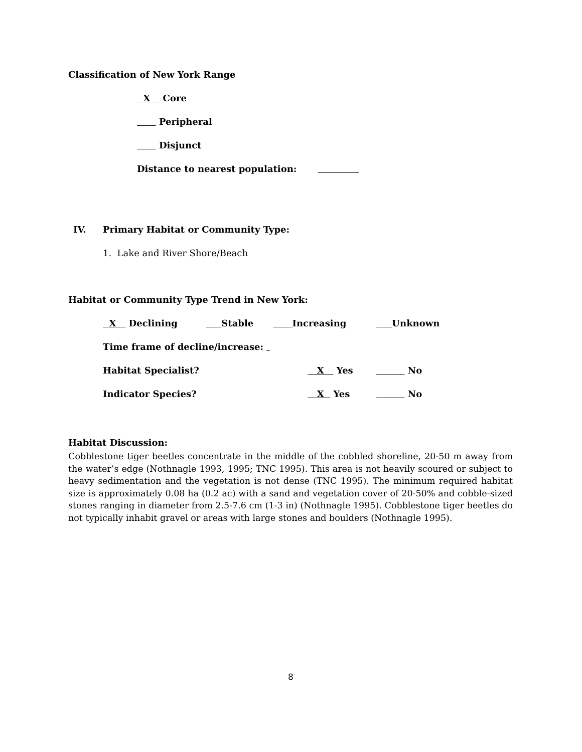Classification of New York Range
X Core
Peripheral
Disjunct
Distance to nearest population:
IV. Primary Habitat or Community Type:
1. Lake and River Shore/Beach
Habitat or Community Type Trend in New York:
X Declining Stable Increasing Unknown
Time frame of decline/increase:
Habitat Specialist? X Yes No
Indicator Species? X Yes No
Habitat Discussion:
Cobblestone tiger beetles concentrate in the middle of the cobbled shoreline, 20-50 m away from the water’s edge (Nothnagle 1993, 1995; TNC 1995). This area is not heavily scoured or subject to heavy sedimentation and the vegetation is not dense (TNC 1995). The minimum required habitat size is approximately 0.08 ha (0.2 ac) with a sand and vegetation cover of 20-50% and cobble-sized stones ranging in diameter from 2.5-7.6 cm (1-3 in) (Nothnagle 1995). Cobblestone tiger beetles do not typically inhabit gravel or areas with large stones and boulders (Nothnagle 1995).
8